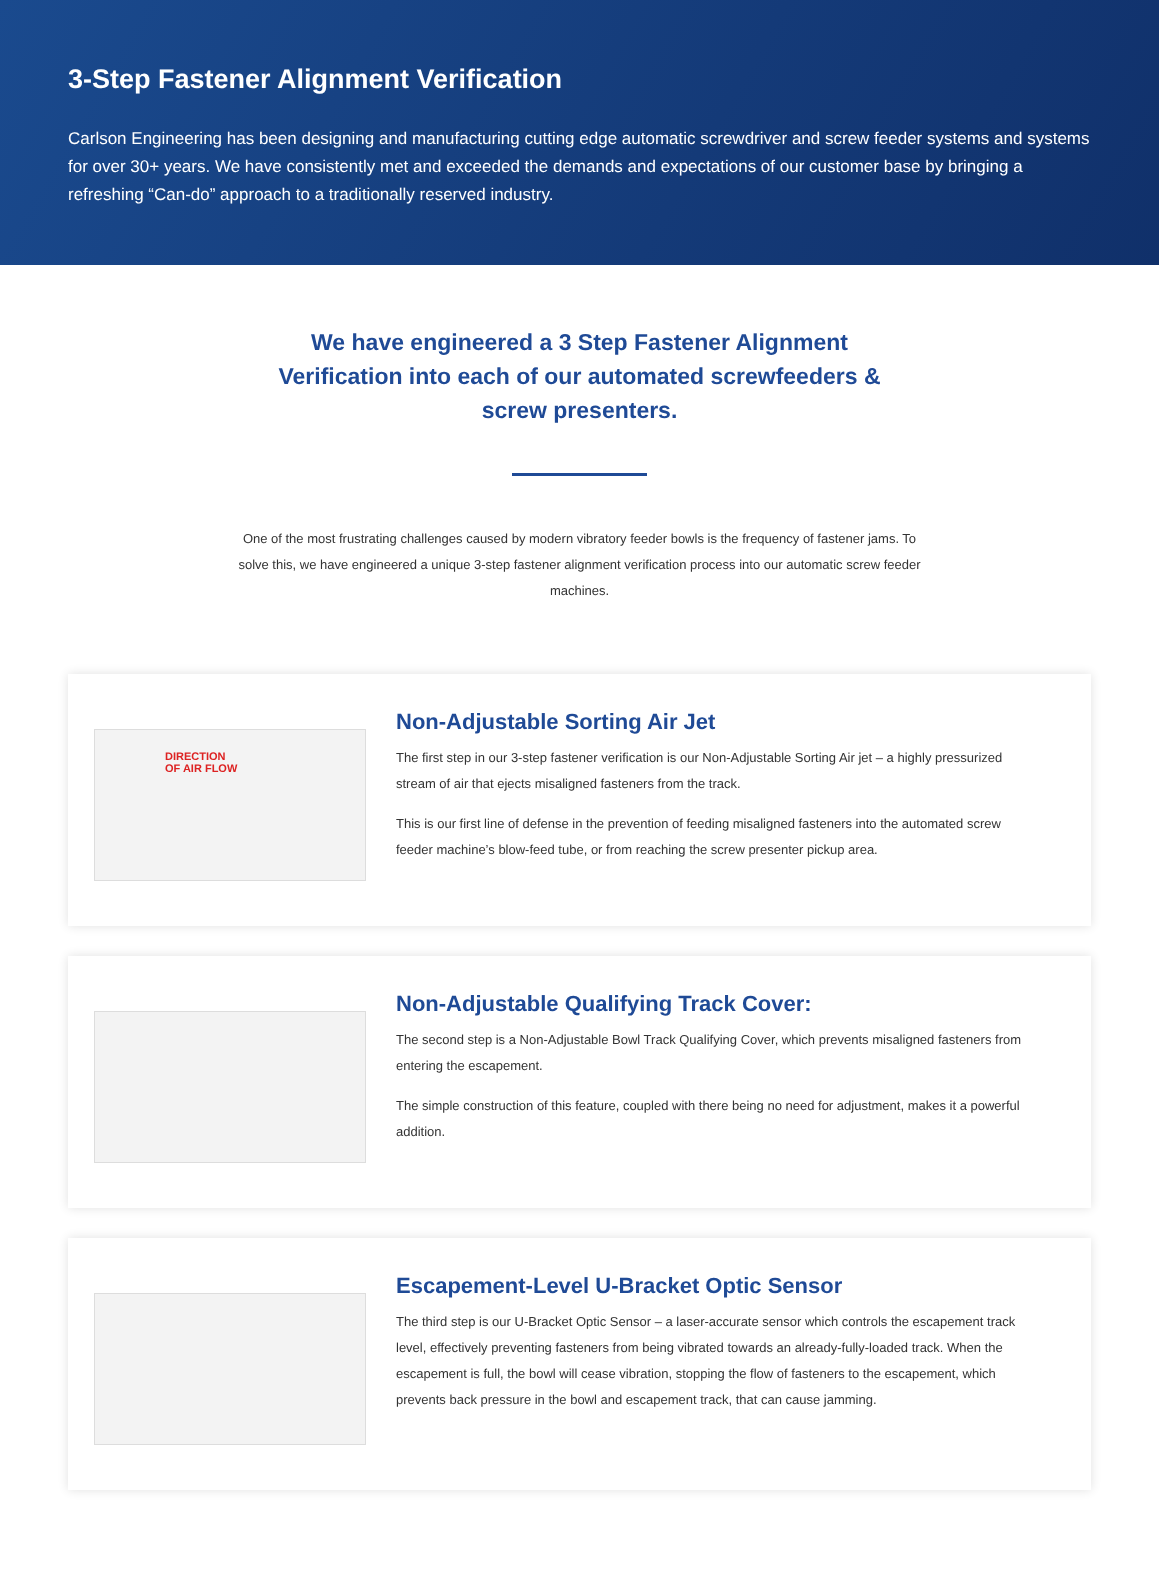3-Step Fastener Alignment Verification
Carlson Engineering has been designing and manufacturing cutting edge automatic screwdriver and screw feeder systems and systems for over 30+ years. We have consistently met and exceeded the demands and expectations of our customer base by bringing a refreshing “Can-do” approach to a traditionally reserved industry.
We have engineered a 3 Step Fastener Alignment Verification into each of our automated screwfeeders & screw presenters.
One of the most frustrating challenges caused by modern vibratory feeder bowls is the frequency of fastener jams. To solve this, we have engineered a unique 3-step fastener alignment verification process into our automatic screw feeder machines.
DIRECTION
OF AIR FLOW
Non-Adjustable Sorting Air Jet
The first step in our 3-step fastener verification is our Non-Adjustable Sorting Air jet – a highly pressurized stream of air that ejects misaligned fasteners from the track.
This is our first line of defense in the prevention of feeding misaligned fasteners into the automated screw feeder machine’s blow-feed tube, or from reaching the screw presenter pickup area.
Non-Adjustable Qualifying Track Cover:
The second step is a Non-Adjustable Bowl Track Qualifying Cover, which prevents misaligned fasteners from entering the escapement.
The simple construction of this feature, coupled with there being no need for adjustment, makes it a powerful addition.
Escapement-Level U-Bracket Optic Sensor
The third step is our U-Bracket Optic Sensor – a laser-accurate sensor which controls the escapement track level, effectively preventing fasteners from being vibrated towards an already-fully-loaded track. When the escapement is full, the bowl will cease vibration, stopping the flow of fasteners to the escapement, which prevents back pressure in the bowl and escapement track, that can cause jamming.